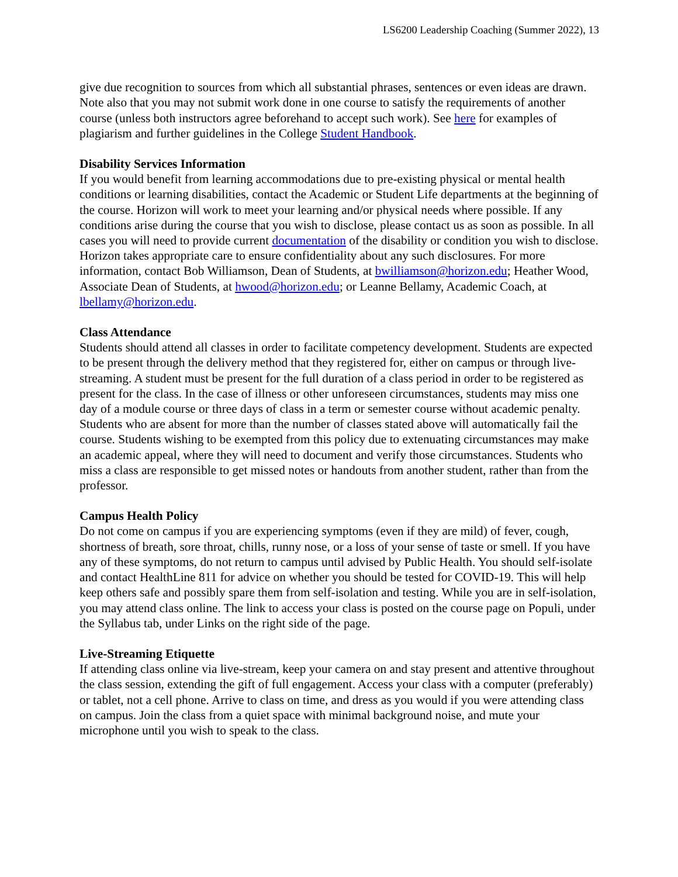LS6200 Leadership Coaching (Summer 2022), 13
give due recognition to sources from which all substantial phrases, sentences or even ideas are drawn. Note also that you may not submit work done in one course to satisfy the requirements of another course (unless both instructors agree beforehand to accept such work). See here for examples of plagiarism and further guidelines in the College Student Handbook.
Disability Services Information
If you would benefit from learning accommodations due to pre-existing physical or mental health conditions or learning disabilities, contact the Academic or Student Life departments at the beginning of the course. Horizon will work to meet your learning and/or physical needs where possible. If any conditions arise during the course that you wish to disclose, please contact us as soon as possible. In all cases you will need to provide current documentation of the disability or condition you wish to disclose. Horizon takes appropriate care to ensure confidentiality about any such disclosures. For more information, contact Bob Williamson, Dean of Students, at bwilliamson@horizon.edu; Heather Wood, Associate Dean of Students, at hwood@horizon.edu; or Leanne Bellamy, Academic Coach, at lbellamy@horizon.edu.
Class Attendance
Students should attend all classes in order to facilitate competency development. Students are expected to be present through the delivery method that they registered for, either on campus or through live-streaming. A student must be present for the full duration of a class period in order to be registered as present for the class. In the case of illness or other unforeseen circumstances, students may miss one day of a module course or three days of class in a term or semester course without academic penalty. Students who are absent for more than the number of classes stated above will automatically fail the course. Students wishing to be exempted from this policy due to extenuating circumstances may make an academic appeal, where they will need to document and verify those circumstances. Students who miss a class are responsible to get missed notes or handouts from another student, rather than from the professor.
Campus Health Policy
Do not come on campus if you are experiencing symptoms (even if they are mild) of fever, cough, shortness of breath, sore throat, chills, runny nose, or a loss of your sense of taste or smell. If you have any of these symptoms, do not return to campus until advised by Public Health. You should self-isolate and contact HealthLine 811 for advice on whether you should be tested for COVID-19. This will help keep others safe and possibly spare them from self-isolation and testing. While you are in self-isolation, you may attend class online. The link to access your class is posted on the course page on Populi, under the Syllabus tab, under Links on the right side of the page.
Live-Streaming Etiquette
If attending class online via live-stream, keep your camera on and stay present and attentive throughout the class session, extending the gift of full engagement. Access your class with a computer (preferably) or tablet, not a cell phone. Arrive to class on time, and dress as you would if you were attending class on campus. Join the class from a quiet space with minimal background noise, and mute your microphone until you wish to speak to the class.